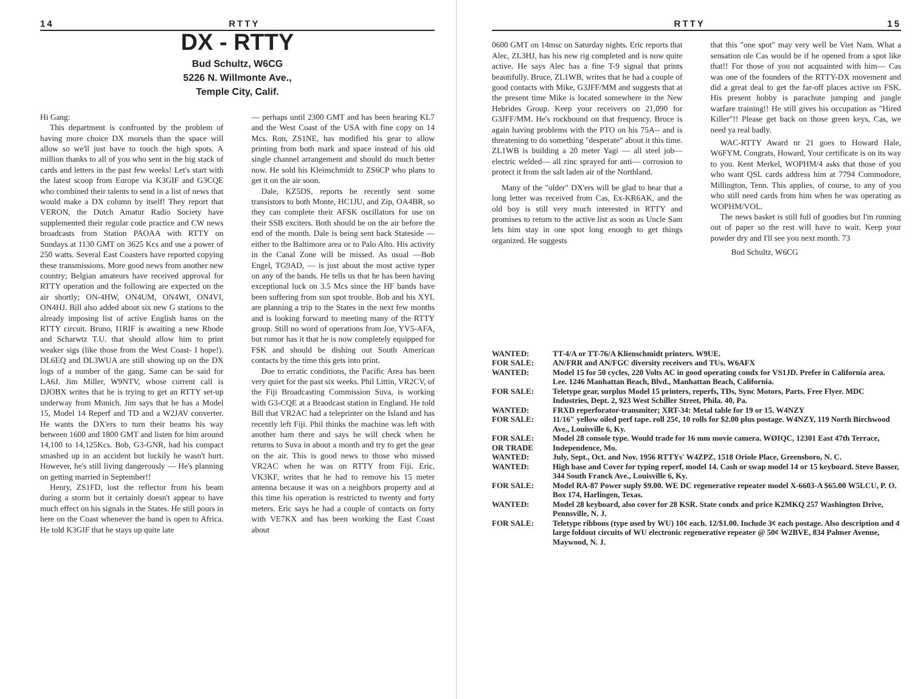14 RTTY
DX - RTTY
Bud Schultz, W6CG
5226 N. Willmonte Ave.,
Temple City, Calif.
Hi Gang:
This department is confronted by the problem of having more choice DX morsels than the space will allow so we'll just have to touch the high spots. A million thanks to all of you who sent in the big stack of cards and letters in the past few weeks! Let's start with the latest scoop from Europe via K3GIF and G3CQE who combined their talents to send in a list of news that would make a DX column by itself! They report that VERON, the Dutch Amatur Radio Society have supplemented their regular code practice and CW news broadcasts from Station PAOAA with RTTY on Sundays at 1130 GMT on 3625 Kcs and use a power of 250 watts. Several East Coasters have reported copying these transmissions. More good news from another new country; Belgian amateurs have received approval for RTTY operation and the following are expected on the air shortly; ON-4HW, ON4UM, ON4WI, ON4VI, ON4HJ. Bill also added about six new G stations to the already imposing list of active English hams on the RTTY circuit. Bruno, I1RIF is awaiting a new Rhode and Scharwtz T.U. that should allow him to print weaker sigs (like those from the West Coast- I hope!). DL6EQ and DL3WUA are still showing up on the DX logs of a number of the gang. Same can be said for LA6J. Jim Miller, W9NTV, whose current call is DJOBX writes that he is trying to get an RTTY set-up underway from Munich. Jim says that he has a Model 15, Model 14 Reperf and TD and a W2JAV converter. He wants the DX'ers to turn their beams his way between 1600 and 1800 GMT and listen for him around 14,100 to 14,125Kcs. Bob, G3-GNR, had his compact smashed up in an accident but luckily he wasn't hurt. However, he's still living dangerously — He's planning on getting married in September!!
Henry, ZS1FD, lost the reflector from his beam during a storm but it certainly doesn't appear to have much effect on his signals in the States. He still pours in here on the Coast whenever the band is open to Africa. He told K3GIF that he stays up quite late
— perhaps until 2300 GMT and has been hearing KL7 and the West Coast of the USA with fine copy on 14 Mcs. Ron, ZS1NE, has modified his gear to allow printing from both mark and space instead of his old single channel arrangement and should do much better now. He sold his Kleinschmidt to ZS6CP who plans to get it on the air soon.
Dale, KZ5DS, reports he recently sent some transistors to both Monte, HC1JU, and Zip, OA4BR, so they can complete their AFSK oscillators for use on their SSB exciters. Both should be on the air before the end of the month. Dale is being sent back Stateside — either to the Baltimore area or to Palo Alto. His activity in the Canal Zone will be missed. As usual —Bob Engel, TG9AD, — is just about the most active typer on any of the bands. He tells us that he has been having exceptional luck on 3.5 Mcs since the HF bands have been suffering from sun spot trouble. Bob and his XYL are planning a trip to the States in the next few months and is looking forward to meeting many of the RTTY group. Still no word of operations from Joe, YV5-AFA, but rumor has it that he is now completely equipped for FSK and should be dishing out South American contacts by the time this gets into print.
Due to erratic conditions, the Pacific Area has been very quiet for the past six weeks. Phil Littin, VR2CV, of the Fiji Broadcasting Commission Suva, is working with G3-CQE at a Braodcast station in England. He told Bill that VR2AC had a teleprinter on the Island and has recently left Fiji. Phil thinks the machine was left with another ham there and says he will check when he returns to Suva in about a month and try to get the gear on the air. This is good news to those who missed VR2AC when he was on RTTY from Fiji. Eric, VK3KF, writes that he had to remove his 15 meter antenna because it was on a neighbors property and at this time his operation is restricted to twenty and forty meters. Eric says he had a couple of contacts on forty with VE7KX and has been working the East Coast about
RTTY 15
0600 GMT on 14msc on Saturday nights. Eric reports that Alec, ZL3HJ, has his new rig completed and is now quite active. He says Alec has a fine T-9 signal that prints beautifully. Bruce, ZL1WB, writes that he had a couple of good contacts with Mike, G3JFF/MM and suggests that at the present time Mike is located somewhere in the New Hebrides Group. Keep your receivers on 21,090 for G3JFF/MM. He's rockbound on that frequency. Bruce is again having problems with the PTO on his 75A-- and is threatening to do something "desperate" about it this time. ZL1WB is building a 20 meter Yagi — all steel job— electric welded— all zinc sprayed for anti— corrosion to protect it from the salt laden air of the Northland.
Many of the "older" DX'ers will be glad to hear that a long letter was received from Cas, Ex-KR6AK, and the old boy is still very much interested in RTTY and promises to return to the active list as soon as Uncle Sam lets him stay in one spot long enough to get things organized. He suggests
that this "one spot" may very well be Viet Nam. What a sensation ole Cas would be if he opened from a spot like that!! For those of you not acquainted with him— Cas was one of the founders of the RTTY-DX movement and did a great deal to get the far-off places active on FSK. His present hobby is parachute jumping and jungle warfare training!! He still gives his occupation as "Hired Killer"!! Please get back on those green keys, Cas, we need ya real badly.
WAC-RTTY Award nr 21 goes to Howard Hale, W6FYM. Congrats, Howard, Your certificate is on its way to you. Kent Merkel, WOPHM/4 asks that those of you who want QSL cards address him at 7794 Commodore, Millington, Tenn. This applies, of course, to any of you who still need cards from him when he was operating as WOPHM/VOL.
The news basket is still full of goodies but I'm running out of paper so the rest will have to wait. Keep your powder dry and I'll see you next month. 73
Bud Schultz, W6CG
WANTED: TT-4/A or TT-76/A Klienschmidt printers. W9UE.
FOR SALE: AN/FRR and AN/FGC diversity receivers and TUs. W6AFX
WANTED: Model 15 for 50 cycles, 220 Volts AC in good operating condx for VS1JD. Prefer in California area. Lee. 1246 Manhattan Beach, Blvd., Manhattan Beach, California.
FOR SALE: Teletype gear, surplus Model 15 printers, reperfs, TDs, Sync Motors, Parts. Free Flyer. MDC Industries, Dept. 2, 923 West Schiller Street, Phila. 40, Pa.
WANTED: FRXD reperforator-transmiter; XRT-34: Metal table for 19 or 15. W4NZY
FOR SALE: 11/16" yellow oiled perf tape. roll 25¢, 10 rolls for $2.00 plus postage. W4NZY, 119 North Birchwood Ave., Louisville 6, Ky.
FOR SALE:
OR TRADE Model 28 console type. Would trade for 16 mm movie camera. WØIQC, 12301 East 47th Terrace, Independence, Mo.
WANTED: July, Sept., Oct. and Nov. 1956 RTTYs' W4ZPZ, 1518 Oriole Place, Greensboro, N. C.
WANTED: High base and Cover for typing reperf, model 14. Cash or swap model 14 or 15 keyboard. Steve Basser, 344 South Franck Ave., Louisville 6, Ky.
FOR SALE: Model RA-87 Power suply $9.00. WE DC regenerative repeater model X-6603-A $65.00 W5LCU, P. O. Box 174, Harlingen, Texas.
WANTED: Model 28 keyboard, also cover for 28 KSR. State condx and price K2MKQ 257 Washington Drive, Pennsville, N. J.
FOR SALE: Teletype ribbons (type used by WU) 10¢ each. 12/$1.00. Include 3¢ each postage. Also description and 4 large foldout circuits of WU electronic regenerative repeater @ 50¢ W2BVE, 834 Palmer Avenue, Maywood, N. J.